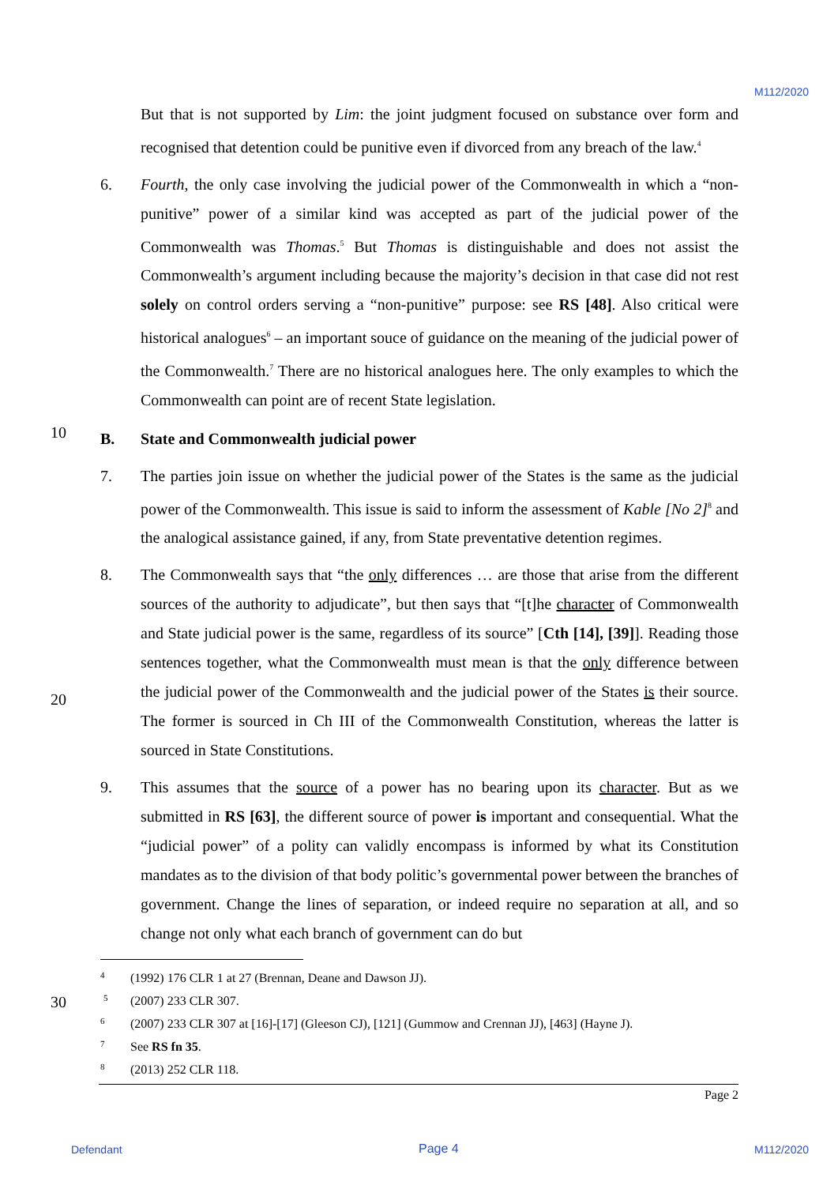M112/2020
But that is not supported by Lim: the joint judgment focused on substance over form and recognised that detention could be punitive even if divorced from any breach of the law.<sup>4</sup>
6. Fourth, the only case involving the judicial power of the Commonwealth in which a “non-punitive” power of a similar kind was accepted as part of the judicial power of the Commonwealth was Thomas.<sup>5</sup> But Thomas is distinguishable and does not assist the Commonwealth’s argument including because the majority’s decision in that case did not rest solely on control orders serving a “non-punitive” purpose: see RS [48]. Also critical were historical analogues<sup>6</sup> – an important souce of guidance on the meaning of the judicial power of the Commonwealth.<sup>7</sup> There are no historical analogues here. The only examples to which the Commonwealth can point are of recent State legislation.
10
B. State and Commonwealth judicial power
7. The parties join issue on whether the judicial power of the States is the same as the judicial power of the Commonwealth. This issue is said to inform the assessment of Kable [No 2]<sup>8</sup> and the analogical assistance gained, if any, from State preventative detention regimes.
8. The Commonwealth says that “the only differences … are those that arise from the different sources of the authority to adjudicate”, but then says that “[t]he character of Commonwealth and State judicial power is the same, regardless of its source” [Cth [14], [39]]. Reading those sentences together, what the Commonwealth must mean is that the only difference between the judicial power of the Commonwealth and the judicial power of the States is their source. The former is sourced in Ch III of the Commonwealth Constitution, whereas the latter is sourced in State Constitutions.
20
9. This assumes that the source of a power has no bearing upon its character. But as we submitted in RS [63], the different source of power is important and consequential. What the “judicial power” of a polity can validly encompass is informed by what its Constitution mandates as to the division of that body politic’s governmental power between the branches of government. Change the lines of separation, or indeed require no separation at all, and so change not only what each branch of government can do but
4
(1992) 176 CLR 1 at 27 (Brennan, Deane and Dawson JJ).
30 <sup>5</sup>
(2007) 233 CLR 307.
6
(2007) 233 CLR 307 at [16]-[17] (Gleeson CJ), [121] (Gummow and Crennan JJ), [463] (Hayne J).
7
See RS fn 35.
8
(2013) 252 CLR 118.
Page 2
Defendant Page 4 M112/2020